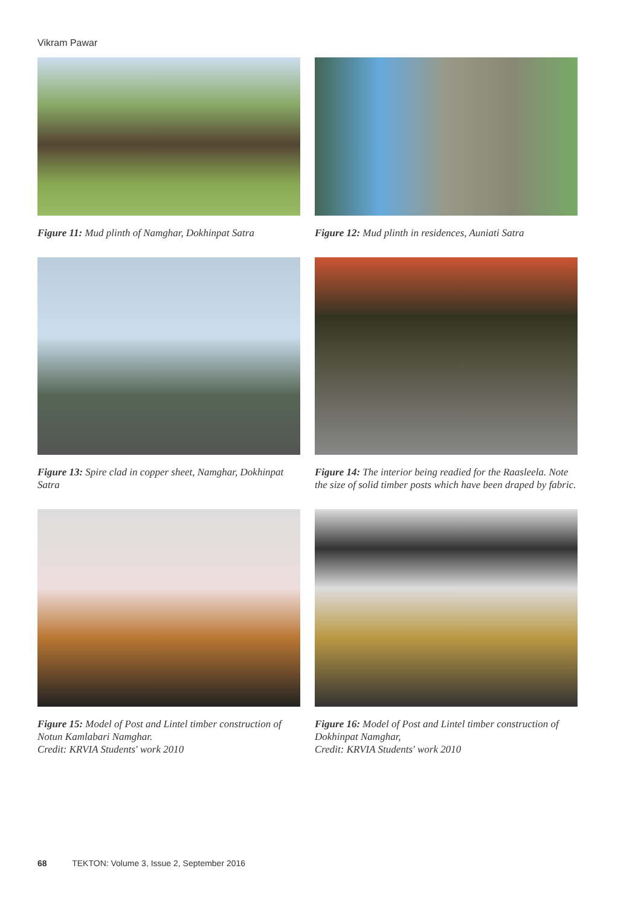Vikram Pawar
Figure 11: Mud plinth of Namghar, Dokhinpat Satra
Figure 12: Mud plinth in residences, Auniati Satra
Figure 13: Spire clad in copper sheet, Namghar, Dokhinpat Satra
Figure 14: The interior being readied for the Raasleela. Note the size of solid timber posts which have been draped by fabric.
Figure 15: Model of Post and Lintel timber construction of Notun Kamlabari Namghar.
Credit: KRVIA Students' work 2010
Figure 16: Model of Post and Lintel timber construction of Dokhinpat Namghar,
Credit: KRVIA Students' work 2010
68 TEKTON: Volume 3, Issue 2, September 2016